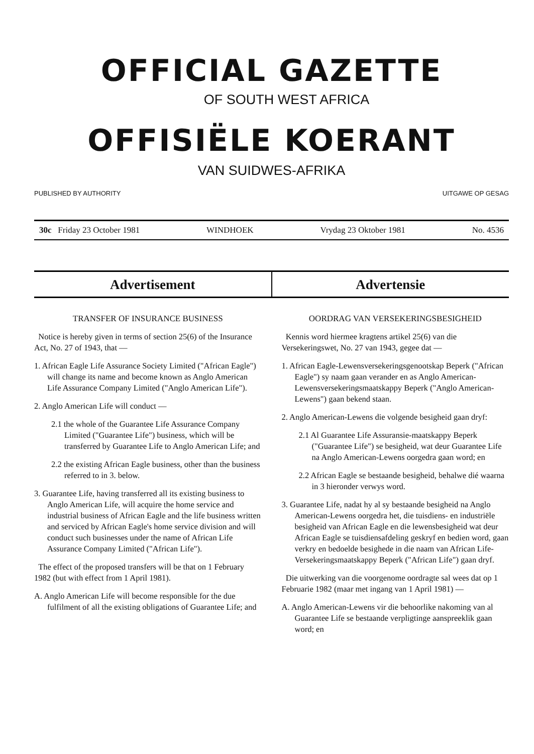OFFICIAL GAZETTE
OF SOUTH WEST AFRICA
OFFISIËLE KOERANT
VAN SUIDWES-AFRIKA
PUBLISHED BY AUTHORITY UITGAWE OP GESAG
30c Friday 23 October 1981 WINDHOEK Vrydag 23 Oktober 1981 No. 4536
Advertisement Advertensie
TRANSFER OF INSURANCE BUSINESS
Notice is hereby given in terms of section 25(6) of the Insurance Act, No. 27 of 1943, that —
1. African Eagle Life Assurance Society Limited ("African Eagle") will change its name and become known as Anglo American Life Assurance Company Limited ("Anglo American Life").
2. Anglo American Life will conduct —
2.1 the whole of the Guarantee Life Assurance Company Limited ("Guarantee Life") business, which will be transferred by Guarantee Life to Anglo American Life; and
2.2 the existing African Eagle business, other than the business referred to in 3. below.
3. Guarantee Life, having transferred all its existing business to Anglo American Life, will acquire the home service and industrial business of African Eagle and the life business written and serviced by African Eagle's home service division and will conduct such businesses under the name of African Life Assurance Company Limited ("African Life").
The effect of the proposed transfers will be that on 1 February 1982 (but with effect from 1 April 1981).
A. Anglo American Life will become responsible for the due fulfilment of all the existing obligations of Guarantee Life; and
OORDRAG VAN VERSEKERINGSBESIGHEID
Kennis word hiermee kragtens artikel 25(6) van die Versekeringswet, No. 27 van 1943, gegee dat —
1. African Eagle-Lewensversekeringsgenootskap Beperk ("African Eagle") sy naam gaan verander en as Anglo American-Lewensversekeringsmaatskappy Beperk ("Anglo American-Lewens") gaan bekend staan.
2. Anglo American-Lewens die volgende besigheid gaan dryf:
2.1 Al Guarantee Life Assuransie-maatskappy Beperk ("Guarantee Life") se besigheid, wat deur Guarantee Life na Anglo American-Lewens oorgedra gaan word; en
2.2 African Eagle se bestaande besigheid, behalwe dié waarna in 3 hieronder verwys word.
3. Guarantee Life, nadat hy al sy bestaande besigheid na Anglo American-Lewens oorgedra het, die tuisdiens- en industriële besigheid van African Eagle en die lewensbesigheid wat deur African Eagle se tuisdiensafdeling geskryf en bedien word, gaan verkry en bedoelde besighede in die naam van African Life-Versekeringsmaatskappy Beperk ("African Life") gaan dryf.
Die uitwerking van die voorgenome oordragte sal wees dat op 1 Februarie 1982 (maar met ingang van 1 April 1981) —
A. Anglo American-Lewens vir die behoorlike nakoming van al Guarantee Life se bestaande verpligtinge aanspreeklik gaan word; en